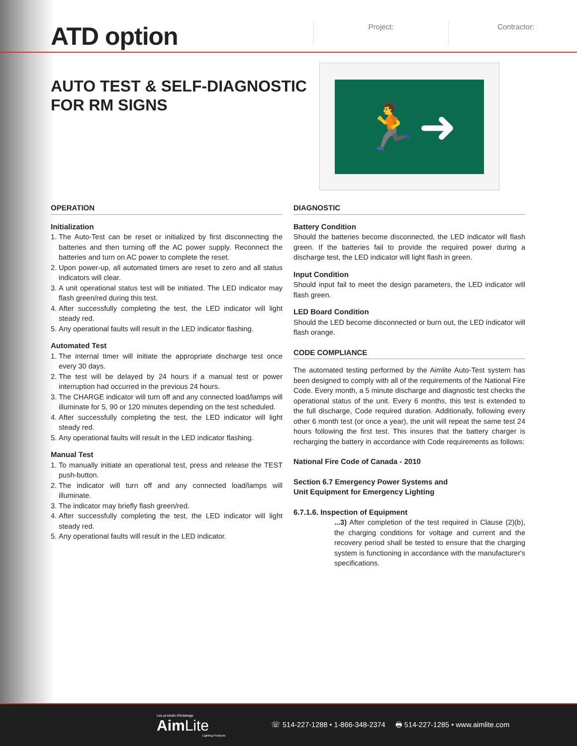ATD option
Project: Contractor:
AUTO TEST & SELF-DIAGNOSTIC FOR RM SIGNS
🏃➜
OPERATION
Initialization
1. The Auto-Test can be reset or initialized by first disconnecting the batteries and then turning off the AC power supply. Reconnect the batteries and turn on AC power to complete the reset.
2. Upon power-up, all automated timers are reset to zero and all status indicators will clear.
3. A unit operational status test will be initiated. The LED indicator may flash green/red during this test.
4. After successfully completing the test, the LED indicator will light steady red.
5. Any operational faults will result in the LED indicator flashing.
Automated Test
1. The internal timer will initiate the appropriate discharge test once every 30 days.
2. The test will be delayed by 24 hours if a manual test or power interruption had occurred in the previous 24 hours.
3. The CHARGE indicator will turn off and any connected load/lamps will illuminate for 5, 90 or 120 minutes depending on the test scheduled.
4. After successfully completing the test, the LED indicator will light steady red.
5. Any operational faults will result in the LED indicator flashing.
Manual Test
1. To manually initiate an operational test, press and release the TEST push-button.
2. The indicator will turn off and any connected load/lamps will illuminate.
3. The indicator may briefly flash green/red.
4. After successfully completing the test, the LED indicator will light steady red.
5. Any operational faults will result in the LED indicator.
DIAGNOSTIC
Battery Condition
Should the batteries become disconnected, the LED indicator will flash green. If the batteries fail to provide the required power during a discharge test, the LED indicator will light flash in green.
Input Condition
Should input fail to meet the design parameters, the LED indicator will flash green.
LED Board Condition
Should the LED become disconnected or burn out, the LED indicator will flash orange.
CODE COMPLIANCE
The automated testing performed by the Aimlite Auto-Test system has been designed to comply with all of the requirements of the National Fire Code. Every month, a 5 minute discharge and diagnostic test checks the operational status of the unit. Every 6 months, this test is extended to the full discharge, Code required duration. Additionally, following every other 6 month test (or once a year), the unit will repeat the same test 24 hours following the first test. This insures that the battery charger is recharging the battery in accordance with Code requirements as follows:
National Fire Code of Canada - 2010
Section 6.7 Emergency Power Systems and
Unit Equipment for Emergency Lighting
6.7.1.6. Inspection of Equipment
...3) After completion of the test required in Clause (2)(b), the charging conditions for voltage and current and the recovery period shall be tested to ensure that the charging system is functioning in accordance with the manufacturer's specifications.
Les produits d'éclairage
Aim Lite
Lighting Products
☏ 514-227-1288 • 1-866-348-2374 🖶 514-227-1285 • www.aimlite.com